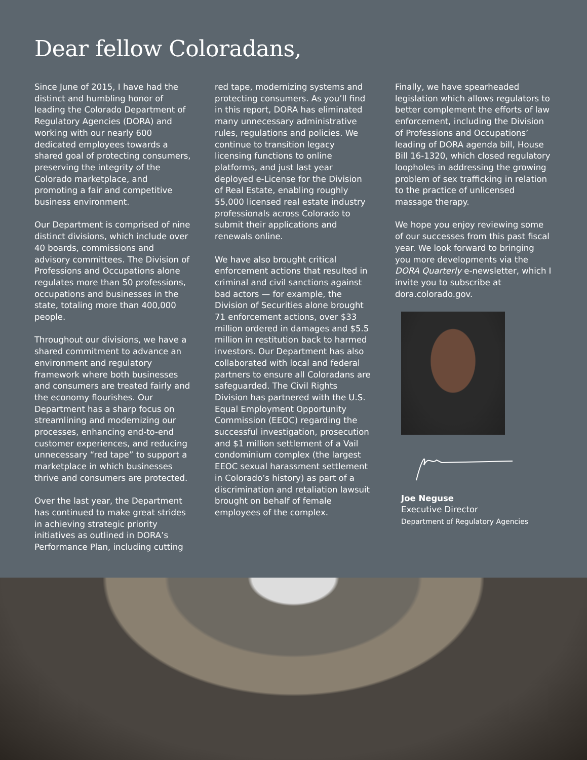Dear fellow Coloradans,
Since June of 2015, I have had the distinct and humbling honor of leading the Colorado Department of Regulatory Agencies (DORA) and working with our nearly 600 dedicated employees towards a shared goal of protecting consumers, preserving the integrity of the Colorado marketplace, and promoting a fair and competitive business environment.
Our Department is comprised of nine distinct divisions, which include over 40 boards, commissions and advisory committees. The Division of Professions and Occupations alone regulates more than 50 professions, occupations and businesses in the state, totaling more than 400,000 people.
Throughout our divisions, we have a shared commitment to advance an environment and regulatory framework where both businesses and consumers are treated fairly and the economy flourishes. Our Department has a sharp focus on streamlining and modernizing our processes, enhancing end-to-end customer experiences, and reducing unnecessary “red tape” to support a marketplace in which businesses thrive and consumers are protected.
Over the last year, the Department has continued to make great strides in achieving strategic priority initiatives as outlined in DORA’s Performance Plan, including cutting
red tape, modernizing systems and protecting consumers. As you’ll find in this report, DORA has eliminated many unnecessary administrative rules, regulations and policies. We continue to transition legacy licensing functions to online platforms, and just last year deployed e-License for the Division of Real Estate, enabling roughly 55,000 licensed real estate industry professionals across Colorado to submit their applications and renewals online.
We have also brought critical enforcement actions that resulted in criminal and civil sanctions against bad actors — for example, the Division of Securities alone brought 71 enforcement actions, over $33 million ordered in damages and $5.5 million in restitution back to harmed investors. Our Department has also collaborated with local and federal partners to ensure all Coloradans are safeguarded. The Civil Rights Division has partnered with the U.S. Equal Employment Opportunity Commission (EEOC) regarding the successful investigation, prosecution and $1 million settlement of a Vail condominium complex (the largest EEOC sexual harassment settlement in Colorado’s history) as part of a discrimination and retaliation lawsuit brought on behalf of female employees of the complex.
Finally, we have spearheaded legislation which allows regulators to better complement the efforts of law enforcement, including the Division of Professions and Occupations’ leading of DORA agenda bill, House Bill 16-1320, which closed regulatory loopholes in addressing the growing problem of sex trafficking in relation to the practice of unlicensed massage therapy.
We hope you enjoy reviewing some of our successes from this past fiscal year. We look forward to bringing you more developments via the DORA Quarterly e-newsletter, which I invite you to subscribe at dora.colorado.gov.
Joe Neguse
Executive Director
Department of Regulatory Agencies